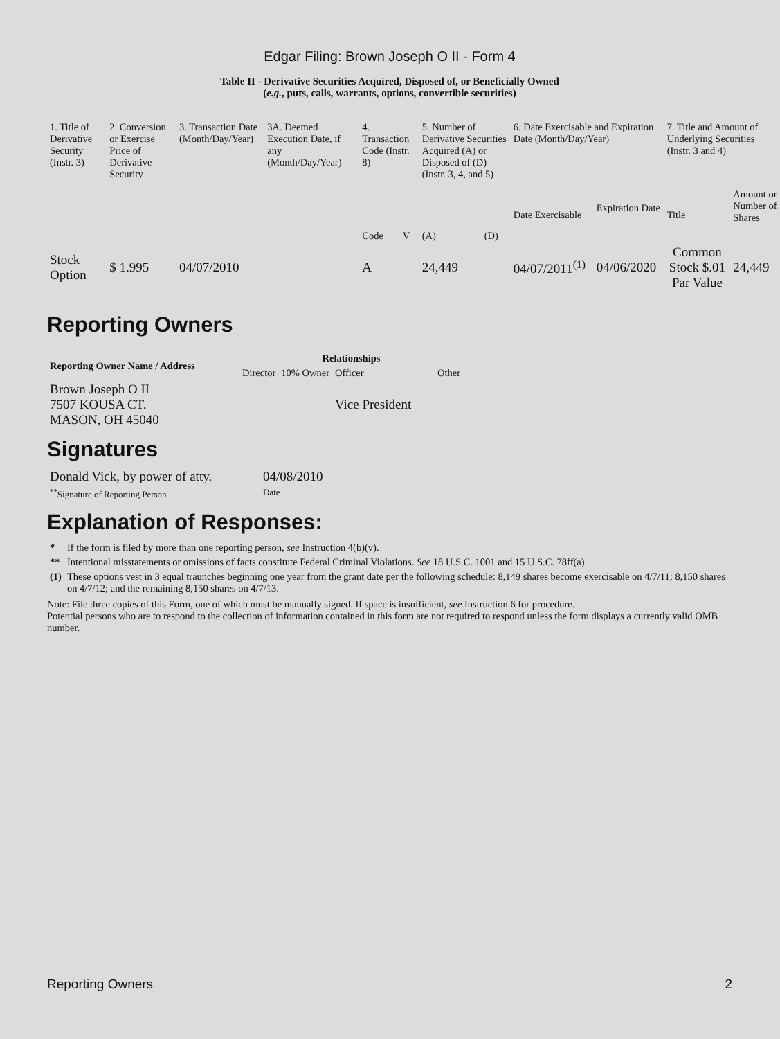Edgar Filing: Brown Joseph O II - Form 4
Table II - Derivative Securities Acquired, Disposed of, or Beneficially Owned
(e.g., puts, calls, warrants, options, convertible securities)
| 1. Title of Derivative Security (Instr. 3) | 2. Conversion or Exercise Price of Derivative Security | 3. Transaction Date (Month/Day/Year) | 3A. Deemed Execution Date, if any (Month/Day/Year) | 4. Transaction Code (Instr. 8) | | 5. Number of Derivative Securities Acquired (A) or Disposed of (D) (Instr. 3, 4, and 5) | | 6. Date Exercisable and Expiration Date (Month/Day/Year) | | 7. Title and Amount of Underlying Securities (Instr. 3 and 4) | |
| --- | --- | --- | --- | --- | --- | --- | --- | --- | --- | --- | --- |
| | | | | Code | V | (A) | (D) | Date Exercisable | Expiration Date | Title | Amount or Number of Shares |
| Stock Option | $ 1.995 | 04/07/2010 | | A | | 24,449 | | 04/07/2011<sup>(1)</sup> | 04/06/2020 | Common Stock $.01 Par Value | 24,449 |
Reporting Owners
| Reporting Owner Name / Address | Relationships | | | |
| --- | --- | --- | --- | --- |
| | Director | 10% Owner | Officer | Other |
| Brown Joseph O II 7507 KOUSA CT. MASON, OH 45040 | | | Vice President | |
Signatures
| Donald Vick, by power of atty. | 04/08/2010 |
| <sup>**</sup> Signature of Reporting Person | Date |
Explanation of Responses:
| * | If the form is filed by more than one reporting person, see Instruction 4(b)(v). |
| ** | Intentional misstatements or omissions of facts constitute Federal Criminal Violations. See 18 U.S.C. 1001 and 15 U.S.C. 78ff(a). |
| (1) | These options vest in 3 equal traunches beginning one year from the grant date per the following schedule: 8,149 shares become exercisable on 4/7/11; 8,150 shares on 4/7/12; and the remaining 8,150 shares on 4/7/13. |
Note: File three copies of this Form, one of which must be manually signed. If space is insufficient, see Instruction 6 for procedure.
Potential persons who are to respond to the collection of information contained in this form are not required to respond unless the form displays a currently valid OMB number.
Reporting Owners 2